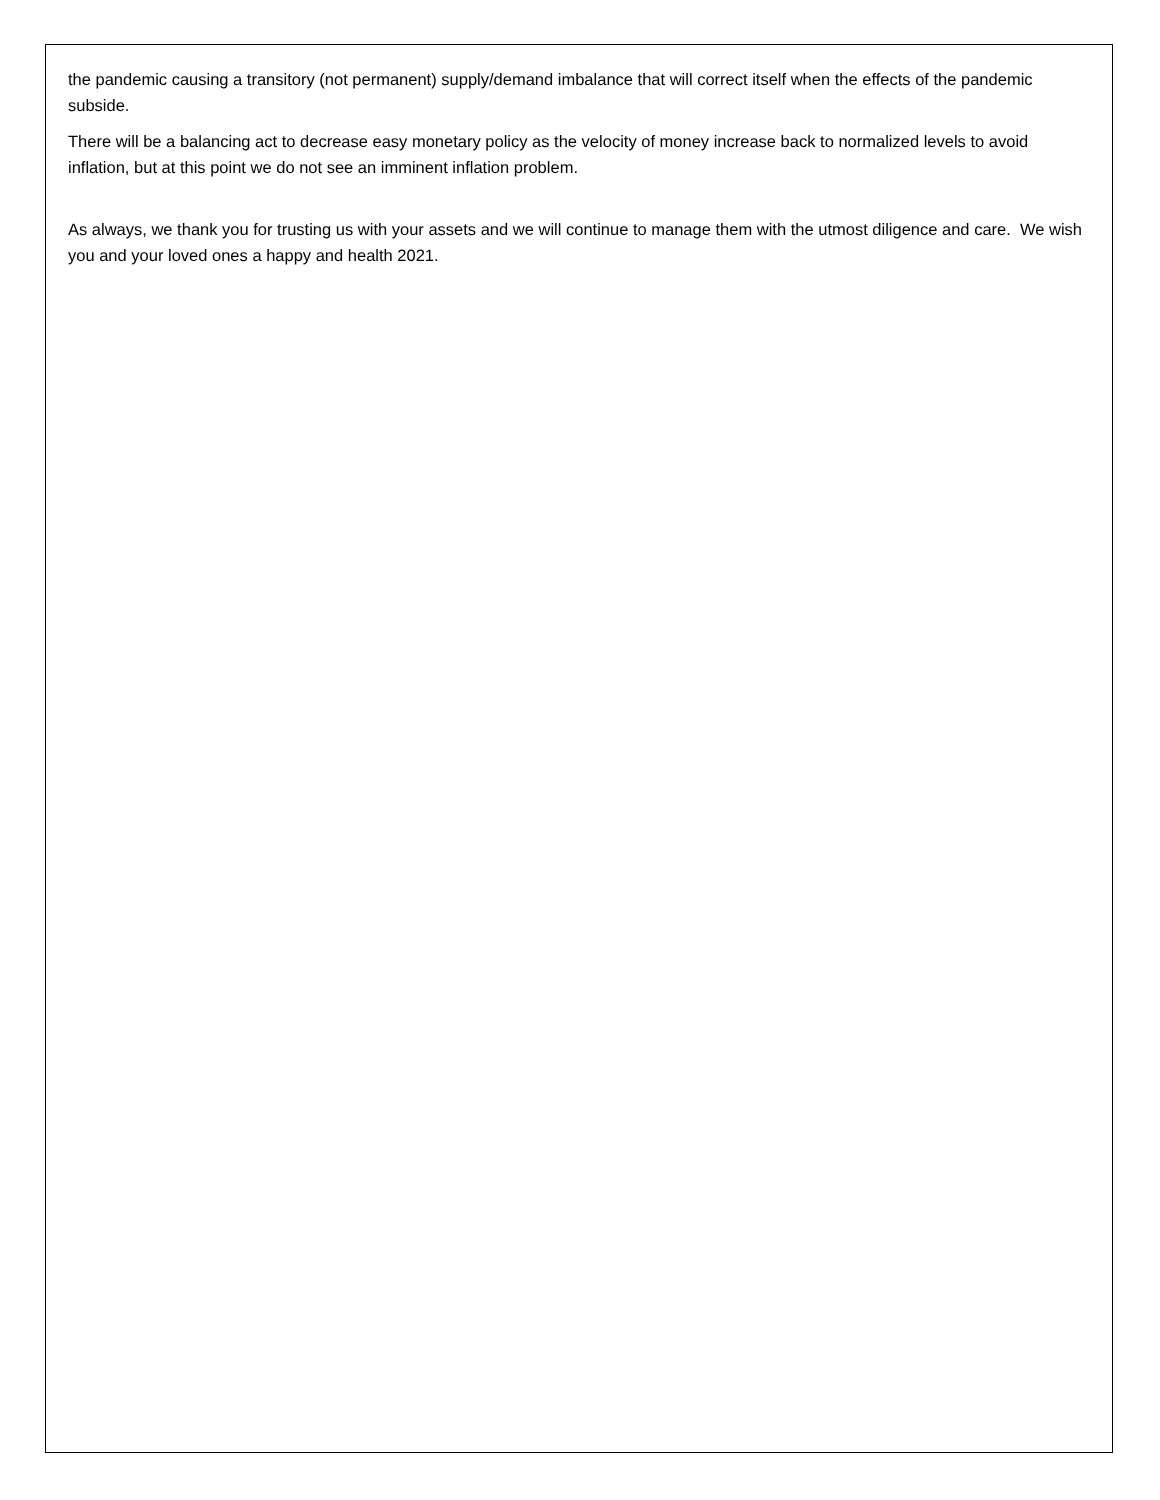the pandemic causing a transitory (not permanent) supply/demand imbalance that will correct itself when the effects of the pandemic subside.
There will be a balancing act to decrease easy monetary policy as the velocity of money increase back to normalized levels to avoid inflation, but at this point we do not see an imminent inflation problem.
As always, we thank you for trusting us with your assets and we will continue to manage them with the utmost diligence and care. We wish you and your loved ones a happy and health 2021.